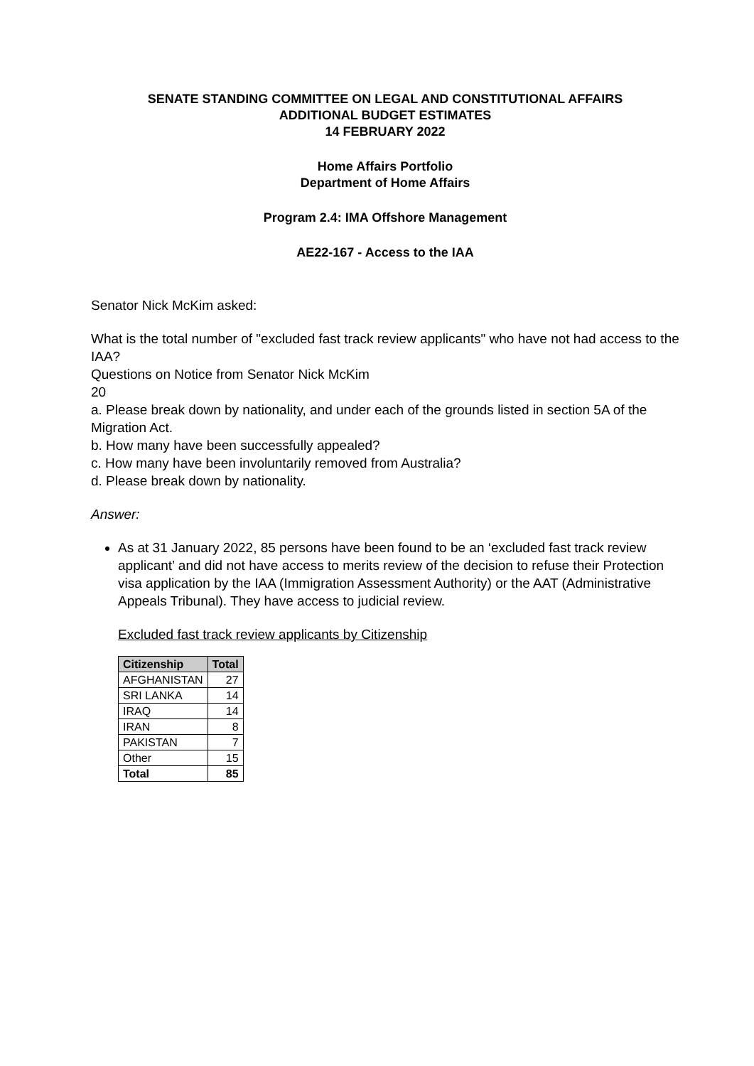SENATE STANDING COMMITTEE ON LEGAL AND CONSTITUTIONAL AFFAIRS
ADDITIONAL BUDGET ESTIMATES
14 FEBRUARY 2022
Home Affairs Portfolio
Department of Home Affairs
Program 2.4: IMA Offshore Management
AE22-167 - Access to the IAA
Senator Nick McKim asked:
What is the total number of "excluded fast track review applicants" who have not had access to the IAA?
Questions on Notice from Senator Nick McKim
20
a. Please break down by nationality, and under each of the grounds listed in section 5A of the Migration Act.
b. How many have been successfully appealed?
c. How many have been involuntarily removed from Australia?
d. Please break down by nationality.
Answer:
As at 31 January 2022, 85 persons have been found to be an ‘excluded fast track review applicant’ and did not have access to merits review of the decision to refuse their Protection visa application by the IAA (Immigration Assessment Authority) or the AAT (Administrative Appeals Tribunal). They have access to judicial review.
Excluded fast track review applicants by Citizenship
| Citizenship | Total |
| --- | --- |
| AFGHANISTAN | 27 |
| SRI LANKA | 14 |
| IRAQ | 14 |
| IRAN | 8 |
| PAKISTAN | 7 |
| Other | 15 |
| Total | 85 |